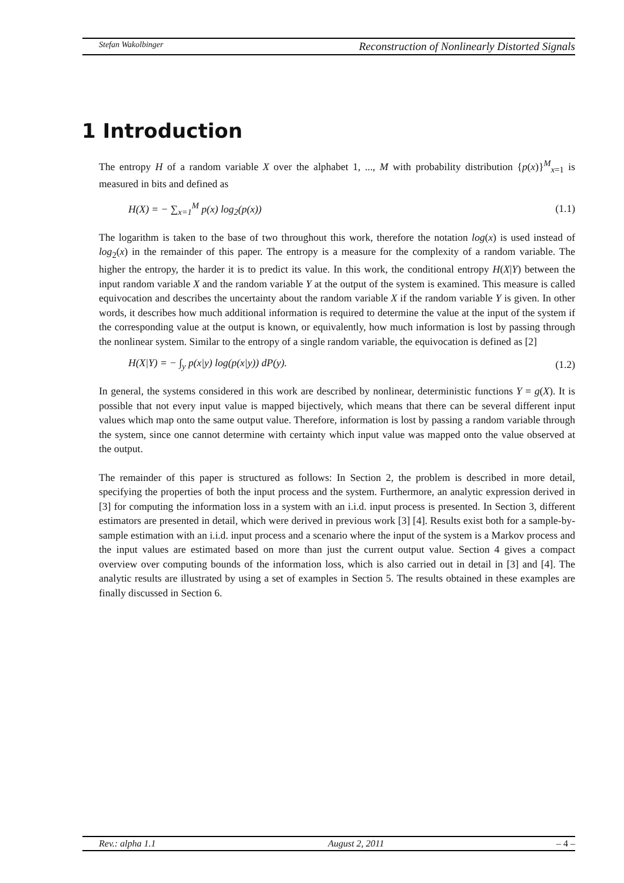Stefan Wakolbinger Reconstruction of Nonlinearly Distorted Signals
1 Introduction
The entropy H of a random variable X over the alphabet 1, ..., M with probability distribution {p(x)}<sup>M</sup><sub>x=1</sub> is measured in bits and defined as
H(X) = − ∑<sub>x=1</sub><sup>M</sup> p(x) log<sub>2</sub>(p(x)) (1.1)
The logarithm is taken to the base of two throughout this work, therefore the notation log(x) is used instead of log<sub>2</sub>(x) in the remainder of this paper. The entropy is a measure for the complexity of a random variable. The higher the entropy, the harder it is to predict its value. In this work, the conditional entropy H(X|Y) between the input random variable X and the random variable Y at the output of the system is examined. This measure is called equivocation and describes the uncertainty about the random variable X if the random variable Y is given. In other words, it describes how much additional information is required to determine the value at the input of the system if the corresponding value at the output is known, or equivalently, how much information is lost by passing through the nonlinear system. Similar to the entropy of a single random variable, the equivocation is defined as [2]
H(X|Y) = − ∫<sub>y</sub> p(x|y) log(p(x|y)) dP(y). (1.2)
In general, the systems considered in this work are described by nonlinear, deterministic functions Y = g(X). It is possible that not every input value is mapped bijectively, which means that there can be several different input values which map onto the same output value. Therefore, information is lost by passing a random variable through the system, since one cannot determine with certainty which input value was mapped onto the value observed at the output.
The remainder of this paper is structured as follows: In Section 2, the problem is described in more detail, specifying the properties of both the input process and the system. Furthermore, an analytic expression derived in [3] for computing the information loss in a system with an i.i.d. input process is presented. In Section 3, different estimators are presented in detail, which were derived in previous work [3] [4]. Results exist both for a sample-by-sample estimation with an i.i.d. input process and a scenario where the input of the system is a Markov process and the input values are estimated based on more than just the current output value. Section 4 gives a compact overview over computing bounds of the information loss, which is also carried out in detail in [3] and [4]. The analytic results are illustrated by using a set of examples in Section 5. The results obtained in these examples are finally discussed in Section 6.
Rev.: alpha 1.1 August 2, 2011 – 4 –